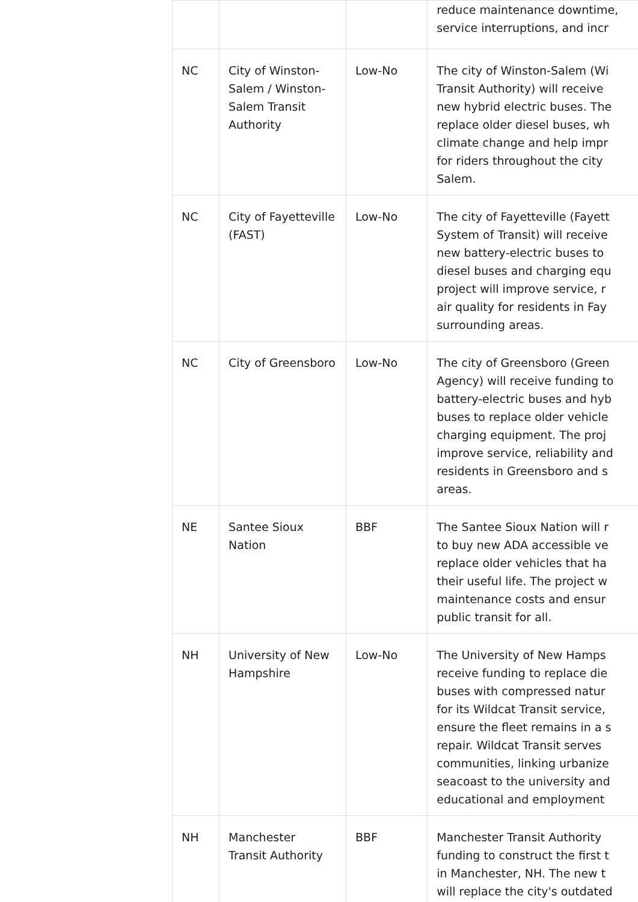| | | | reduce maintenance downtime, service interruptions, and incr |
| NC | City of Winston-Salem / Winston-Salem Transit Authority | Low-No | The city of Winston-Salem (Wi Transit Authority) will receive new hybrid electric buses. The replace older diesel buses, wh climate change and help impr for riders throughout the city Salem. |
| NC | City of Fayetteville (FAST) | Low-No | The city of Fayetteville (Fayett System of Transit) will receive new battery-electric buses to diesel buses and charging equ project will improve service, r air quality for residents in Fay surrounding areas. |
| NC | City of Greensboro | Low-No | The city of Greensboro (Green Agency) will receive funding to battery-electric buses and hyb buses to replace older vehicle charging equipment. The proj improve service, reliability and residents in Greensboro and s areas. |
| NE | Santee Sioux Nation | BBF | The Santee Sioux Nation will r to buy new ADA accessible ve replace older vehicles that ha their useful life. The project w maintenance costs and ensur public transit for all. |
| NH | University of New Hampshire | Low-No | The University of New Hamps receive funding to replace die buses with compressed natur for its Wildcat Transit service, ensure the fleet remains in a s repair. Wildcat Transit serves communities, linking urbanize seacoast to the university and educational and employment |
| NH | Manchester Transit Authority | BBF | Manchester Transit Authority funding to construct the first t in Manchester, NH. The new t will replace the city's outdated |